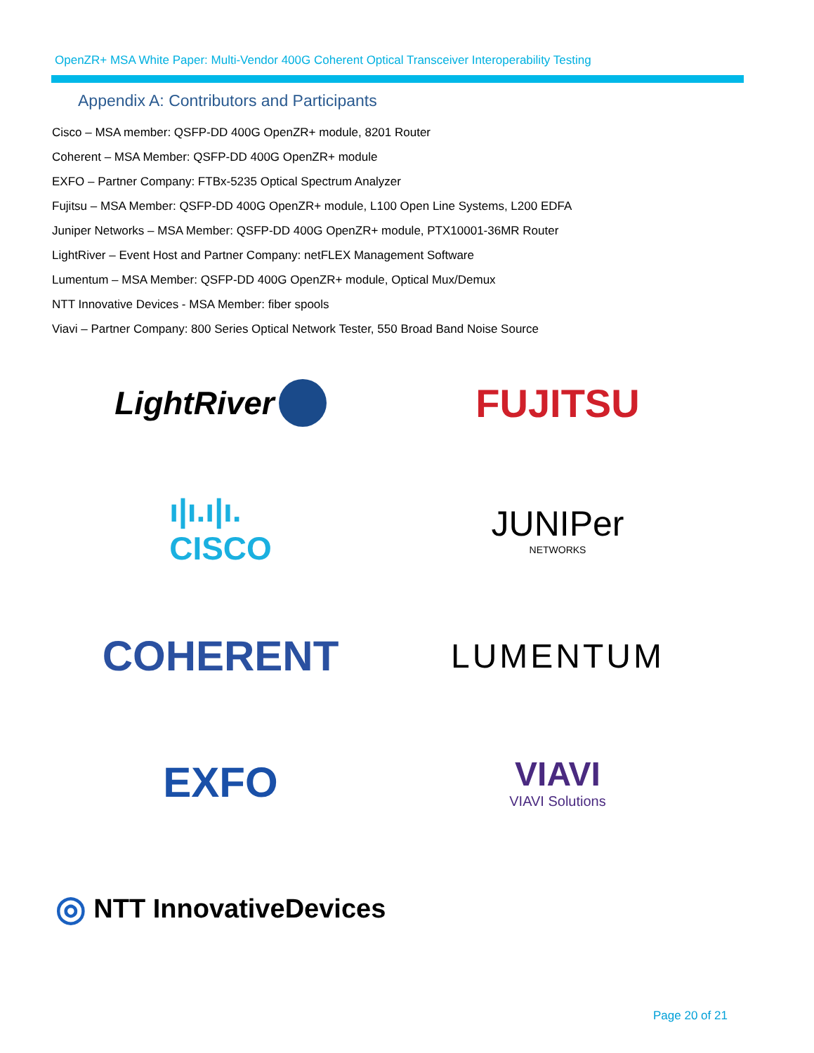OpenZR+ MSA White Paper: Multi-Vendor 400G Coherent Optical Transceiver Interoperability Testing
Appendix A: Contributors and Participants
Cisco – MSA member: QSFP-DD 400G OpenZR+ module, 8201 Router
Coherent – MSA Member: QSFP-DD 400G OpenZR+ module
EXFO – Partner Company: FTBx-5235 Optical Spectrum Analyzer
Fujitsu – MSA Member: QSFP-DD 400G OpenZR+ module, L100 Open Line Systems, L200 EDFA
Juniper Networks – MSA Member: QSFP-DD 400G OpenZR+ module, PTX10001-36MR Router
LightRiver – Event Host and Partner Company: netFLEX Management Software
Lumentum – MSA Member: QSFP-DD 400G OpenZR+ module, Optical Mux/Demux
NTT Innovative Devices - MSA Member: fiber spools
Viavi – Partner Company: 800 Series Optical Network Tester, 550 Broad Band Noise Source
LightRiver
FUJITSU
ı|ı.ı|ı.
CISCO
JUNIPer
NETWORKS
COHERENT
LUMENTUM
EXFO
VIAVI
VIAVI Solutions
◎ NTT InnovativeDevices
Page 20 of 21